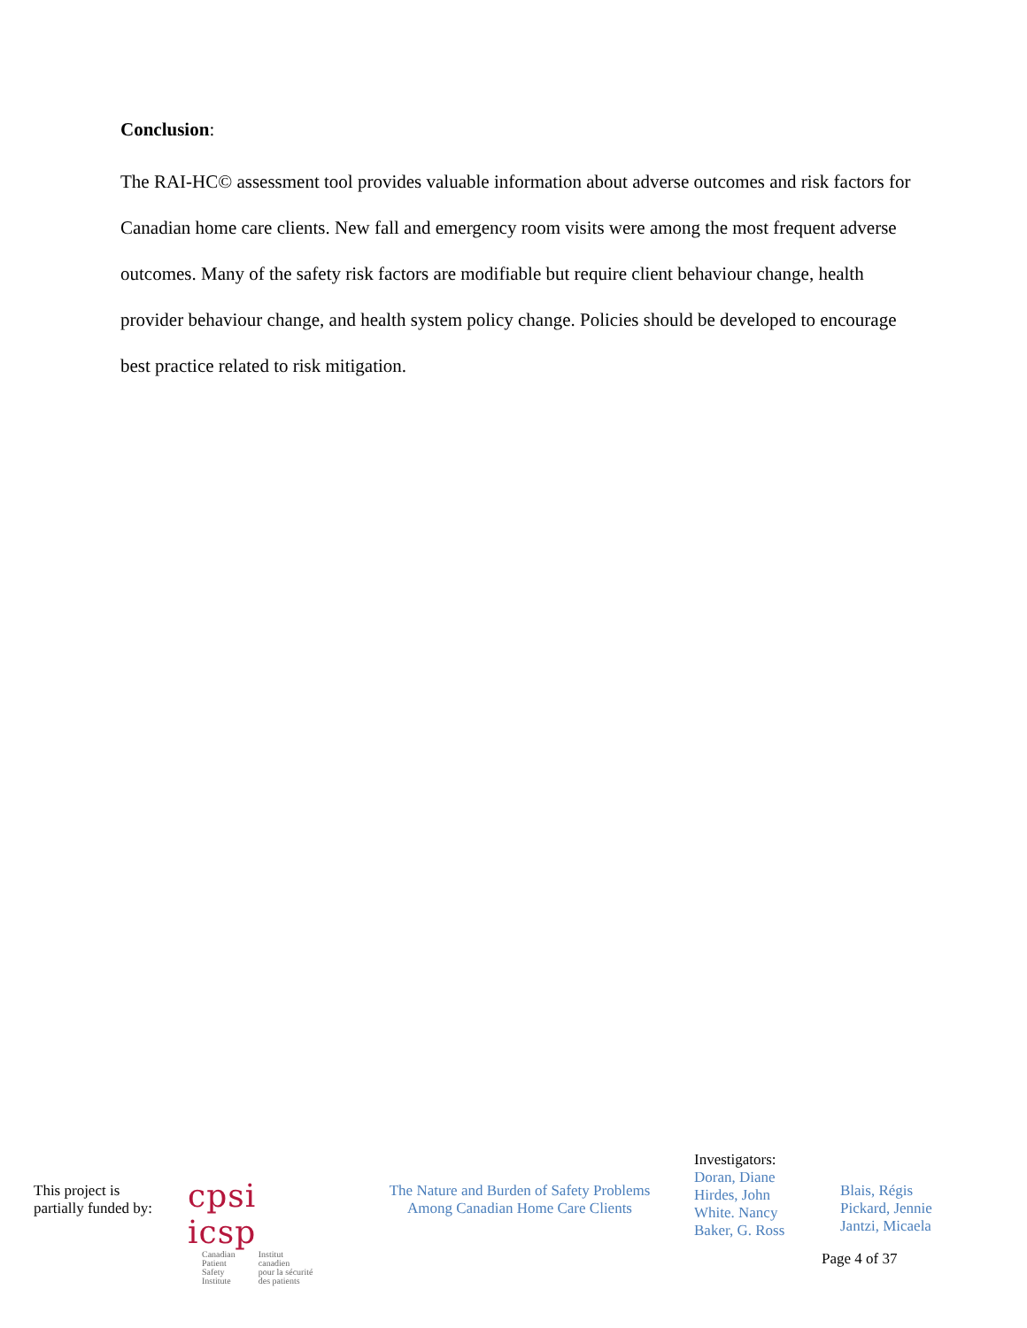Conclusion:
The RAI-HC© assessment tool provides valuable information about adverse outcomes and risk factors for Canadian home care clients. New fall and emergency room visits were among the most frequent adverse outcomes. Many of the safety risk factors are modifiable but require client behaviour change, health provider behaviour change, and health system policy change. Policies should be developed to encourage best practice related to risk mitigation.
This project is
partially funded by:
cpsi icsp
Canadian
Patient
Safety
Institute
Institut
canadien
pour la sécurité
des patients
The Nature and Burden of Safety Problems
Among Canadian Home Care Clients
Investigators:
Doran, Diane
Hirdes, John
White. Nancy
Baker, G. Ross
Blais, Régis
Pickard, Jennie
Jantzi, Micaela
Page 4 of 37